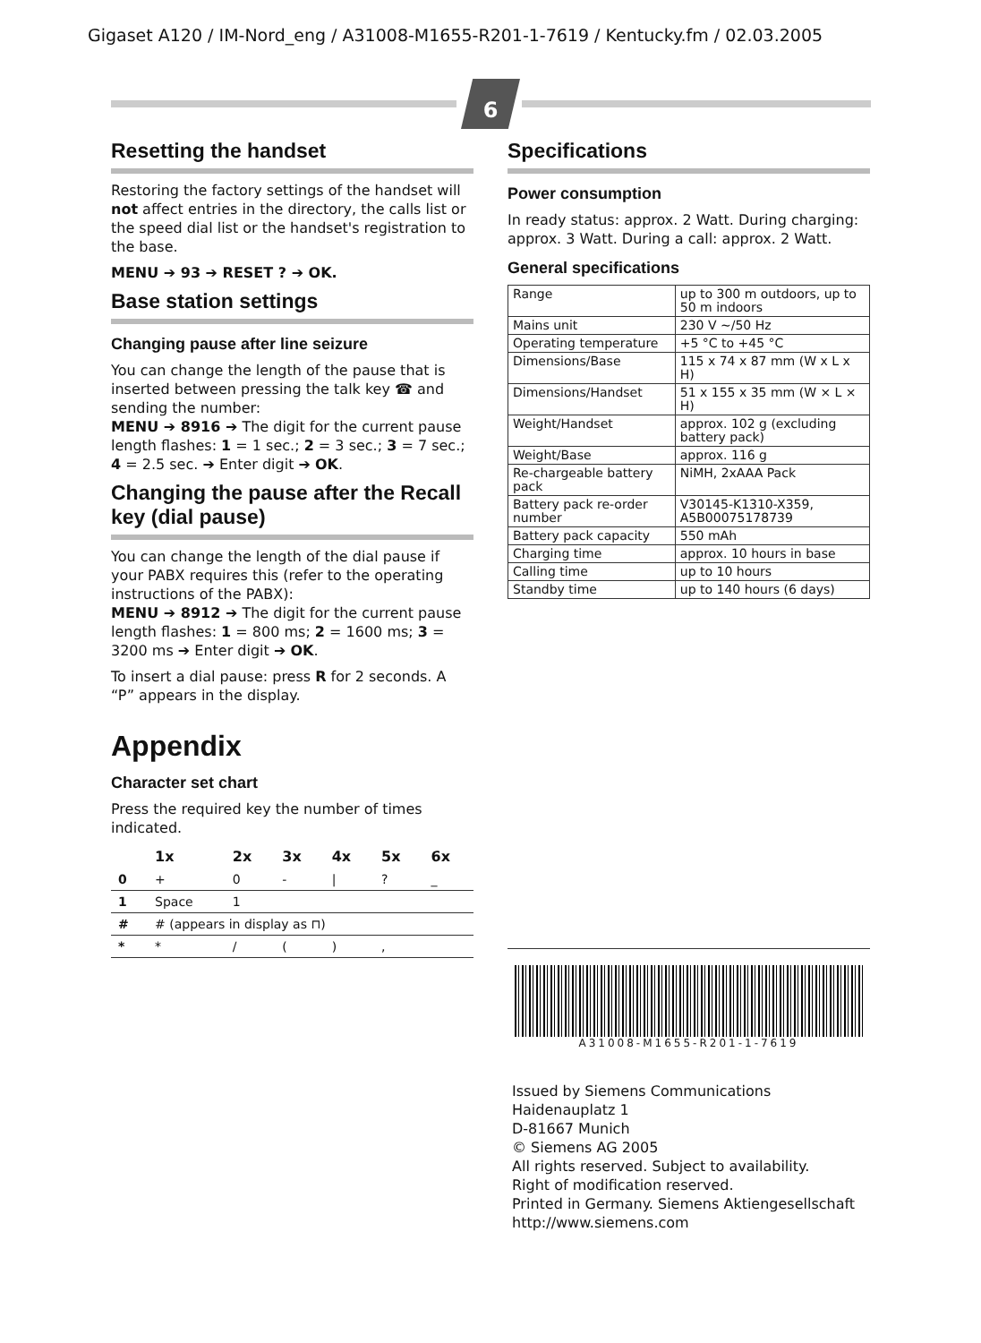Gigaset A120 / IM-Nord_eng / A31008-M1655-R201-1-7619 / Kentucky.fm / 02.03.2005
6
Resetting the handset
Restoring the factory settings of the handset will not affect entries in the directory, the calls list or the speed dial list or the handset's registration to the base.
MENU ➔ 93 ➔ RESET ? ➔ OK.
Base station settings
Changing pause after line seizure
You can change the length of the pause that is inserted between pressing the talk key ☎ and sending the number:
MENU ➔ 8916 ➔ The digit for the current pause length flashes: 1 = 1 sec.; 2 = 3 sec.; 3 = 7 sec.; 4 = 2.5 sec. ➔ Enter digit ➔ OK.
Changing the pause after the Recall key (dial pause)
You can change the length of the dial pause if your PABX requires this (refer to the operating instructions of the PABX):
MENU ➔ 8912 ➔ The digit for the current pause length flashes: 1 = 800 ms; 2 = 1600 ms; 3 = 3200 ms ➔ Enter digit ➔ OK.
To insert a dial pause: press R for 2 seconds. A “P” appears in the display.
Appendix
Character set chart
Press the required key the number of times indicated.
| | 1x | 2x | 3x | 4x | 5x | 6x |
| --- | --- | --- | --- | --- | --- | --- |
| 0 | + | 0 | - | / | ? | _ |
| 1 | Space | 1 | | | | |
| # | # (appears in display as ⊓) | | | | | |
| * | * | / | ( | ) | , | |
Specifications
Power consumption
In ready status: approx. 2 Watt. During charging: approx. 3 Watt. During a call: approx. 2 Watt.
General specifications
| Range | up to 300 m outdoors, up to 50 m indoors |
| Mains unit | 230 V ~/50 Hz |
| Operating temperature | +5 °C to +45 °C |
| Dimensions/Base | 115 x 74 x 87 mm (W x L x H) |
| Dimensions/Handset | 51 x 155 x 35 mm (W × L × H) |
| Weight/Handset | approx. 102 g (excluding battery pack) |
| Weight/Base | approx. 116 g |
| Re-chargeable battery pack | NiMH, 2xAAA Pack |
| Battery pack re-order number | V30145-K1310-X359, A5B00075178739 |
| Battery pack capacity | 550 mAh |
| Charging time | approx. 10 hours in base |
| Calling time | up to 10 hours |
| Standby time | up to 140 hours (6 days) |
A31008-M1655-R201-1-7619
Issued by Siemens Communications
Haidenauplatz 1
D-81667 Munich
© Siemens AG 2005
All rights reserved. Subject to availability.
Right of modification reserved.
Printed in Germany. Siemens Aktiengesellschaft
http://www.siemens.com